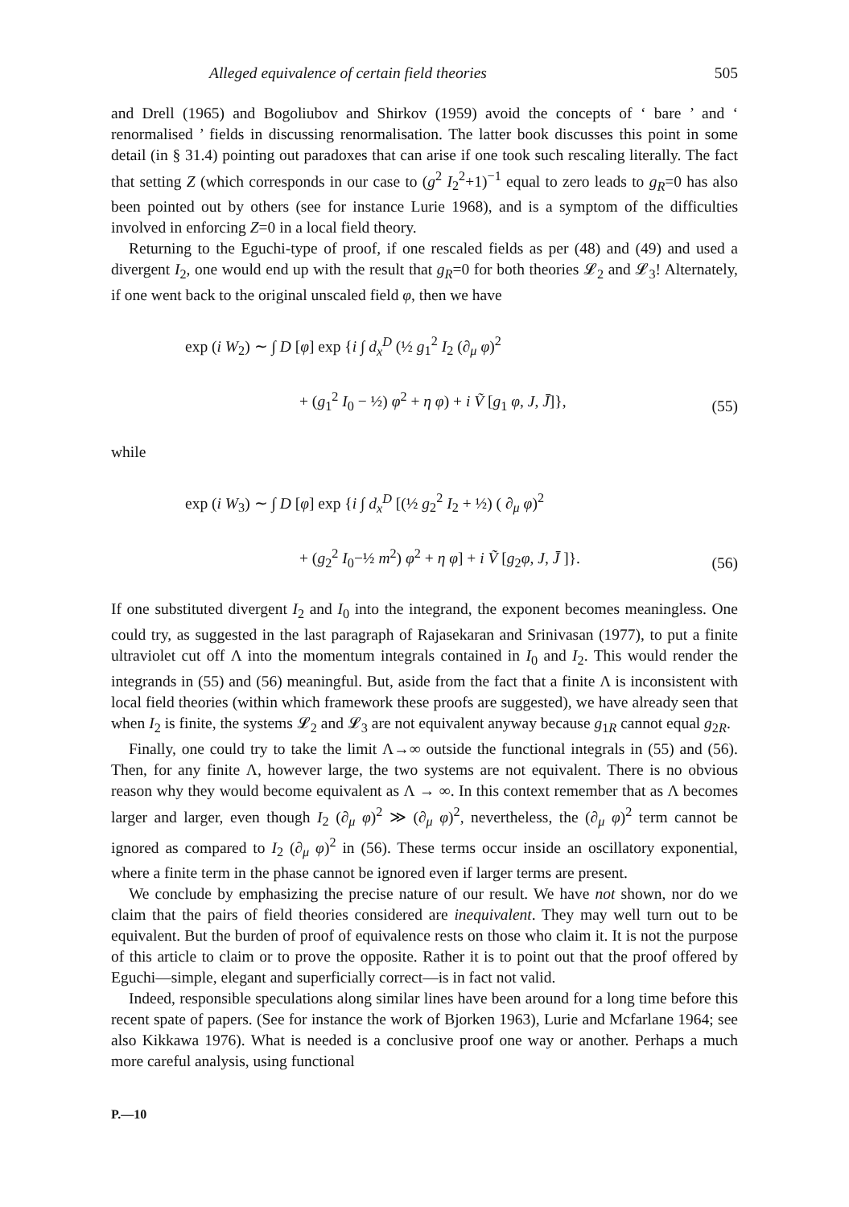Alleged equivalence of certain field theories 505
and Drell (1965) and Bogoliubov and Shirkov (1959) avoid the concepts of ‘ bare ’ and ‘ renormalised ’ fields in discussing renormalisation. The latter book discusses this point in some detail (in § 31.4) pointing out paradoxes that can arise if one took such rescaling literally. The fact that setting Z (which corresponds in our case to (g<sup>2</sup> I<sub>2</sub><sup>2</sup>+1)<sup>−1</sup> equal to zero leads to g<sub>R</sub>=0 has also been pointed out by others (see for instance Lurie 1968), and is a symptom of the difficulties involved in enforcing Z=0 in a local field theory.
Returning to the Eguchi-type of proof, if one rescaled fields as per (48) and (49) and used a divergent I<sub>2</sub>, one would end up with the result that g<sub>R</sub>=0 for both theories 𝓛<sub>2</sub> and 𝓛<sub>3</sub>! Alternately, if one went back to the original unscaled field φ, then we have
exp (i W<sub>2</sub>) ∼ ∫ D [φ] exp {i ∫ d<sub>x</sub><sup>D</sup> (½ g<sub>1</sub><sup>2</sup> I<sub>2</sub> (∂<sub>μ</sub> φ)<sup>2</sup>
+ (g<sub>1</sub><sup>2</sup> I<sub>0</sub> − ½) φ<sup>2</sup> + η φ) + i Ṽ [g<sub>1</sub> φ, J, J̄]},
(55)
while
exp (i W<sub>3</sub>) ∼ ∫ D [φ] exp {i ∫ d<sub>x</sub><sup>D</sup> [(½ g<sub>2</sub><sup>2</sup> I<sub>2</sub> + ½) ( ∂<sub>μ</sub> φ)<sup>2</sup>
+ (g<sub>2</sub><sup>2</sup> I<sub>0</sub>−½ m<sup>2</sup>) φ<sup>2</sup> + η φ] + i Ṽ [g<sub>2</sub>φ, J, J̄ ]}.
(56)
If one substituted divergent I<sub>2</sub> and I<sub>0</sub> into the integrand, the exponent becomes meaningless. One could try, as suggested in the last paragraph of Rajasekaran and Srinivasan (1977), to put a finite ultraviolet cut off Λ into the momentum integrals contained in I<sub>0</sub> and I<sub>2</sub>. This would render the integrands in (55) and (56) meaningful. But, aside from the fact that a finite Λ is inconsistent with local field theories (within which framework these proofs are suggested), we have already seen that when I<sub>2</sub> is finite, the systems 𝓛<sub>2</sub> and 𝓛<sub>3</sub> are not equivalent anyway because g<sub>1R</sub> cannot equal g<sub>2R</sub>.
Finally, one could try to take the limit Λ→∞ outside the functional integrals in (55) and (56). Then, for any finite Λ, however large, the two systems are not equivalent. There is no obvious reason why they would become equivalent as Λ → ∞. In this context remember that as Λ becomes larger and larger, even though I<sub>2</sub> (∂<sub>μ</sub> φ)<sup>2</sup> ≫ (∂<sub>μ</sub> φ)<sup>2</sup>, nevertheless, the (∂<sub>μ</sub> φ)<sup>2</sup> term cannot be ignored as compared to I<sub>2</sub> (∂<sub>μ</sub> φ)<sup>2</sup> in (56). These terms occur inside an oscillatory exponential, where a finite term in the phase cannot be ignored even if larger terms are present.
We conclude by emphasizing the precise nature of our result. We have not shown, nor do we claim that the pairs of field theories considered are inequivalent. They may well turn out to be equivalent. But the burden of proof of equivalence rests on those who claim it. It is not the purpose of this article to claim or to prove the opposite. Rather it is to point out that the proof offered by Eguchi—simple, elegant and superficially correct—is in fact not valid.
Indeed, responsible speculations along similar lines have been around for a long time before this recent spate of papers. (See for instance the work of Bjorken 1963), Lurie and Mcfarlane 1964; see also Kikkawa 1976). What is needed is a conclusive proof one way or another. Perhaps a much more careful analysis, using functional
P.—10